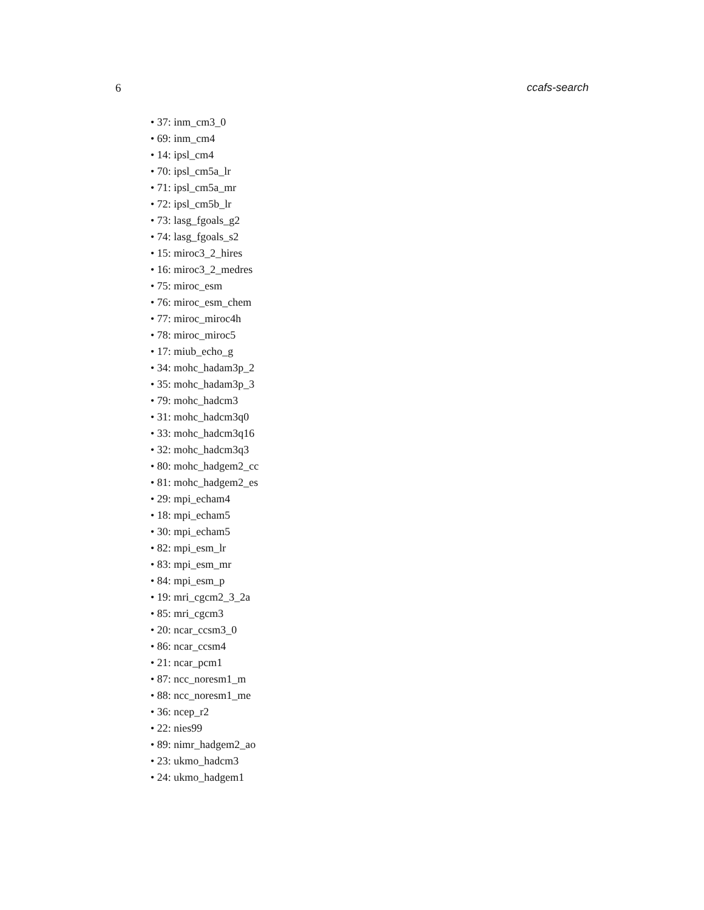6 ccafs-search
• 37: inm_cm3_0
• 69: inm_cm4
• 14: ipsl_cm4
• 70: ipsl_cm5a_lr
• 71: ipsl_cm5a_mr
• 72: ipsl_cm5b_lr
• 73: lasg_fgoals_g2
• 74: lasg_fgoals_s2
• 15: miroc3_2_hires
• 16: miroc3_2_medres
• 75: miroc_esm
• 76: miroc_esm_chem
• 77: miroc_miroc4h
• 78: miroc_miroc5
• 17: miub_echo_g
• 34: mohc_hadam3p_2
• 35: mohc_hadam3p_3
• 79: mohc_hadcm3
• 31: mohc_hadcm3q0
• 33: mohc_hadcm3q16
• 32: mohc_hadcm3q3
• 80: mohc_hadgem2_cc
• 81: mohc_hadgem2_es
• 29: mpi_echam4
• 18: mpi_echam5
• 30: mpi_echam5
• 82: mpi_esm_lr
• 83: mpi_esm_mr
• 84: mpi_esm_p
• 19: mri_cgcm2_3_2a
• 85: mri_cgcm3
• 20: ncar_ccsm3_0
• 86: ncar_ccsm4
• 21: ncar_pcm1
• 87: ncc_noresm1_m
• 88: ncc_noresm1_me
• 36: ncep_r2
• 22: nies99
• 89: nimr_hadgem2_ao
• 23: ukmo_hadcm3
• 24: ukmo_hadgem1